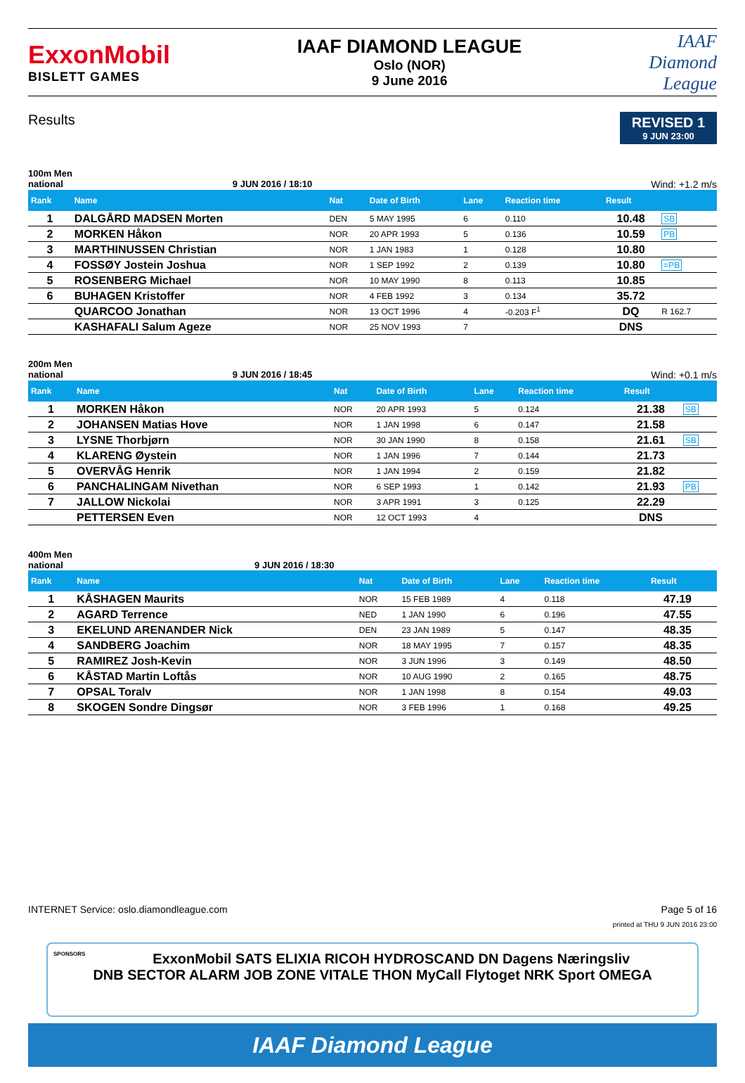ExxonMobil
BISLETT GAMES
IAAF DIAMOND LEAGUE
Oslo (NOR)
9 June 2016
IAAF
Diamond
League
Results
REVISED 1
9 JUN 23:00
100m Men
national 9 JUN 2016 / 18:10 Wind: +1.2 m/s
| Rank | Name | Nat | Date of Birth | Lane | Reaction time | Result | |
| --- | --- | --- | --- | --- | --- | --- | --- |
| 1 | DALGÅRD MADSEN Morten | DEN | 5 MAY 1995 | 6 | 0.110 | 10.48 | SB |
| 2 | MORKEN Håkon | NOR | 20 APR 1993 | 5 | 0.136 | 10.59 | PB |
| 3 | MARTHINUSSEN Christian | NOR | 1 JAN 1983 | 1 | 0.128 | 10.80 | |
| 4 | FOSSØY Jostein Joshua | NOR | 1 SEP 1992 | 2 | 0.139 | 10.80 | =PB |
| 5 | ROSENBERG Michael | NOR | 10 MAY 1990 | 8 | 0.113 | 10.85 | |
| 6 | BUHAGEN Kristoffer | NOR | 4 FEB 1992 | 3 | 0.134 | 35.72 | |
| | QUARCOO Jonathan | NOR | 13 OCT 1996 | 4 | -0.203 F<sup>1</sup> | DQ | R 162.7 |
| | KASHAFALI Salum Ageze | NOR | 25 NOV 1993 | 7 | | DNS | |
200m Men
national 9 JUN 2016 / 18:45 Wind: +0.1 m/s
| Rank | Name | Nat | Date of Birth | Lane | Reaction time | Result | |
| --- | --- | --- | --- | --- | --- | --- | --- |
| 1 | MORKEN Håkon | NOR | 20 APR 1993 | 5 | 0.124 | 21.38 | SB |
| 2 | JOHANSEN Matias Hove | NOR | 1 JAN 1998 | 6 | 0.147 | 21.58 | |
| 3 | LYSNE Thorbjørn | NOR | 30 JAN 1990 | 8 | 0.158 | 21.61 | SB |
| 4 | KLARENG Øystein | NOR | 1 JAN 1996 | 7 | 0.144 | 21.73 | |
| 5 | OVERVÅG Henrik | NOR | 1 JAN 1994 | 2 | 0.159 | 21.82 | |
| 6 | PANCHALINGAM Nivethan | NOR | 6 SEP 1993 | 1 | 0.142 | 21.93 | PB |
| 7 | JALLOW Nickolai | NOR | 3 APR 1991 | 3 | 0.125 | 22.29 | |
| | PETTERSEN Even | NOR | 12 OCT 1993 | 4 | | DNS | |
400m Men
national 9 JUN 2016 / 18:30
| Rank | Name | Nat | Date of Birth | Lane | Reaction time | Result | |
| --- | --- | --- | --- | --- | --- | --- | --- |
| 1 | KÅSHAGEN Maurits | NOR | 15 FEB 1989 | 4 | 0.118 | 47.19 | |
| 2 | AGARD Terrence | NED | 1 JAN 1990 | 6 | 0.196 | 47.55 | |
| 3 | EKELUND ARENANDER Nick | DEN | 23 JAN 1989 | 5 | 0.147 | 48.35 | |
| 4 | SANDBERG Joachim | NOR | 18 MAY 1995 | 7 | 0.157 | 48.35 | |
| 5 | RAMIREZ Josh-Kevin | NOR | 3 JUN 1996 | 3 | 0.149 | 48.50 | |
| 6 | KÅSTAD Martin Loftås | NOR | 10 AUG 1990 | 2 | 0.165 | 48.75 | |
| 7 | OPSAL Toralv | NOR | 1 JAN 1998 | 8 | 0.154 | 49.03 | |
| 8 | SKOGEN Sondre Dingsør | NOR | 3 FEB 1996 | 1 | 0.168 | 49.25 | |
INTERNET Service: oslo.diamondleague.com Page 5 of 16
printed at THU 9 JUN 2016 23:00
SPONSORS ExxonMobil SATS ELIXIA RICOH HYDROSCAND DN Dagens Næringsliv
DNB SECTOR ALARM JOB ZONE VITALE THON MyCall Flytoget NRK Sport OMEGA
IAAF Diamond League